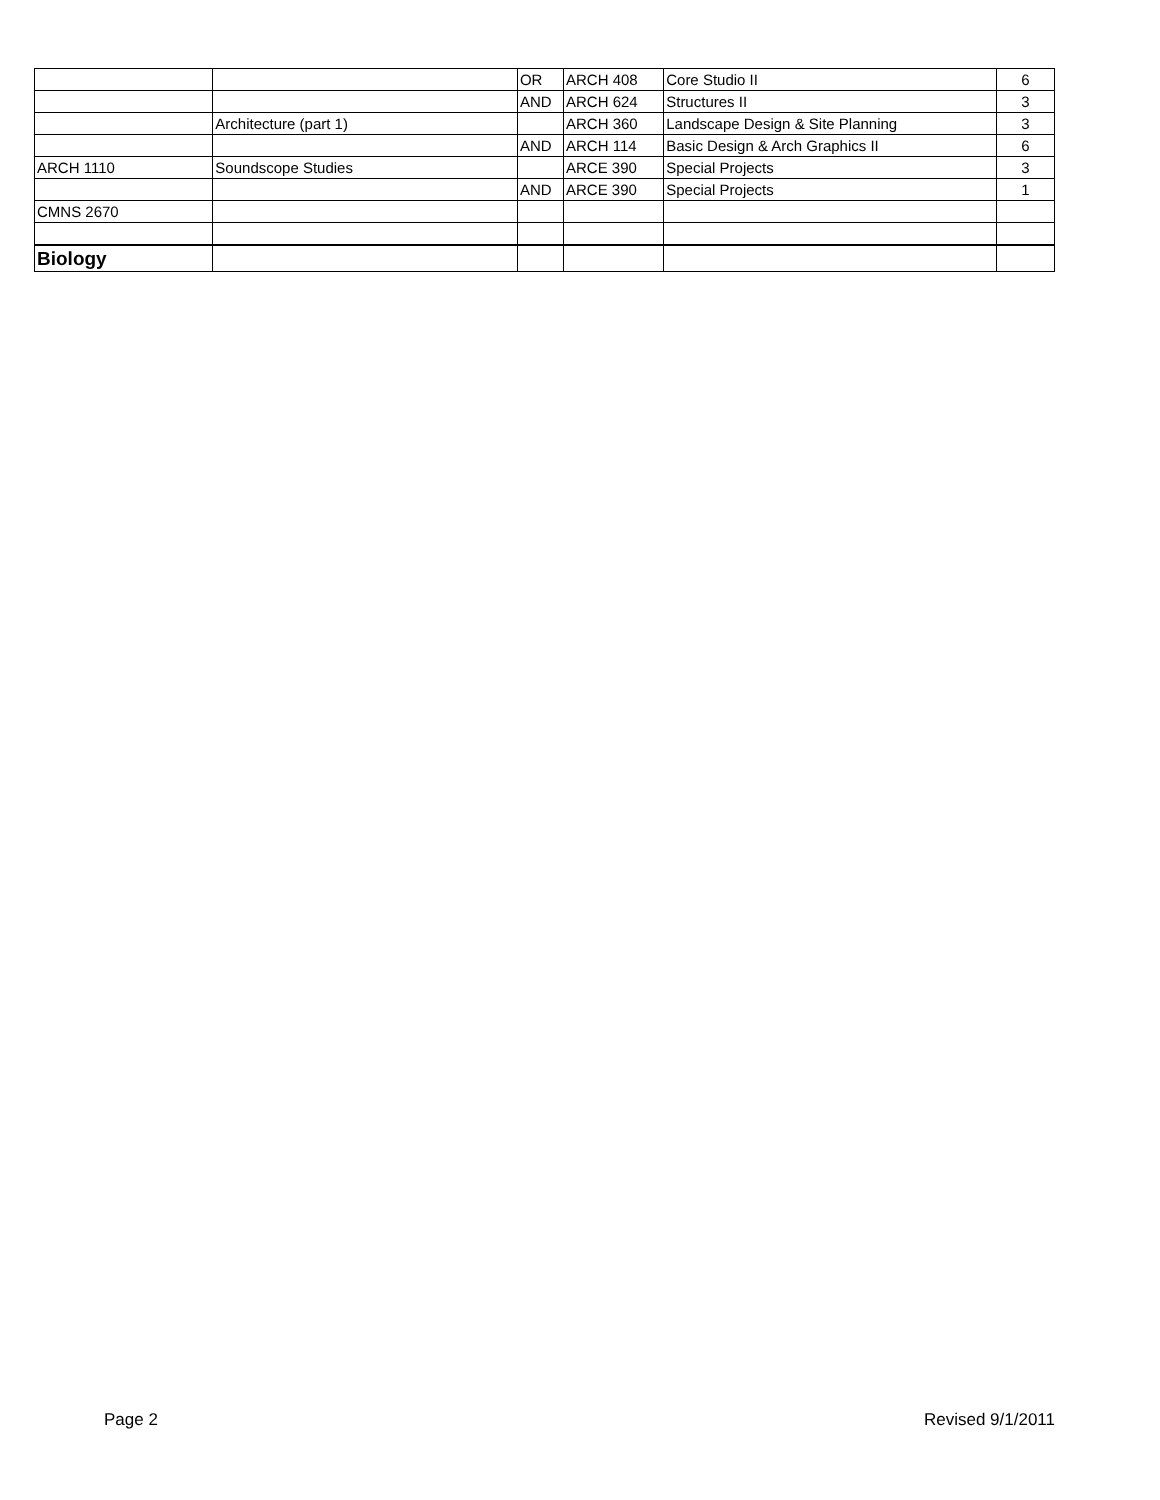| | | OR | ARCH 408 | Core Studio II | 6 |
| | | AND | ARCH 624 | Structures II | 3 |
| | Architecture (part 1) | | ARCH 360 | Landscape Design & Site Planning | 3 |
| | | AND | ARCH 114 | Basic Design & Arch Graphics II | 6 |
| ARCH 1110 | Soundscope Studies | | ARCE 390 | Special Projects | 3 |
| | | AND | ARCE 390 | Special Projects | 1 |
| CMNS 2670 | | | | | |
| Biology | | | | | |
Page 2 Revised 9/1/2011